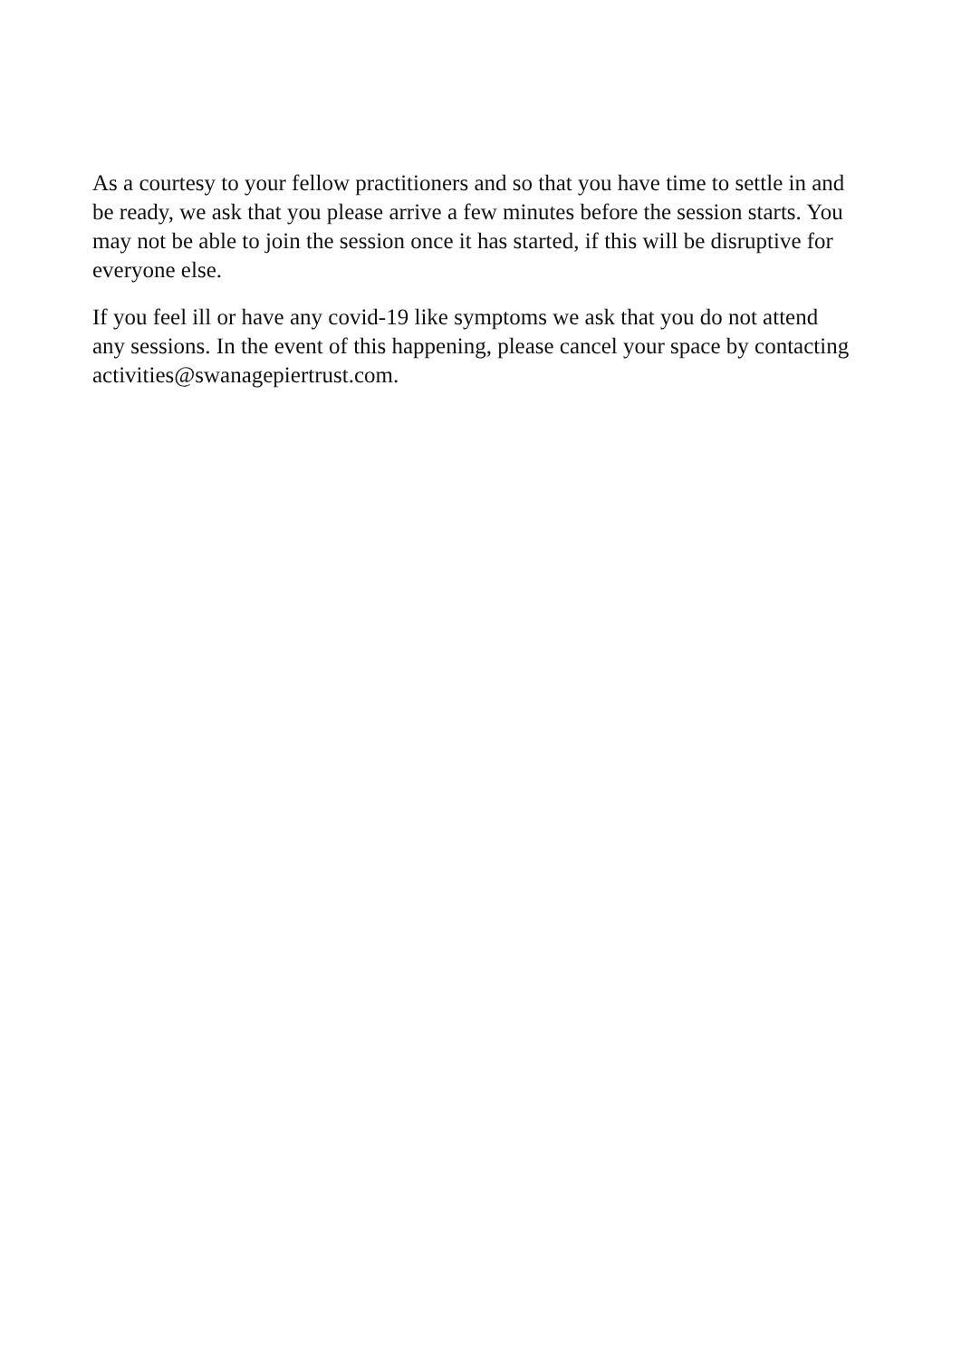As a courtesy to your fellow practitioners and so that you have time to settle in and be ready, we ask that you please arrive a few minutes before the session starts. You may not be able to join the session once it has started, if this will be disruptive for everyone else.
If you feel ill or have any covid-19 like symptoms we ask that you do not attend any sessions. In the event of this happening, please cancel your space by contacting activities@swanagepiertrust.com.